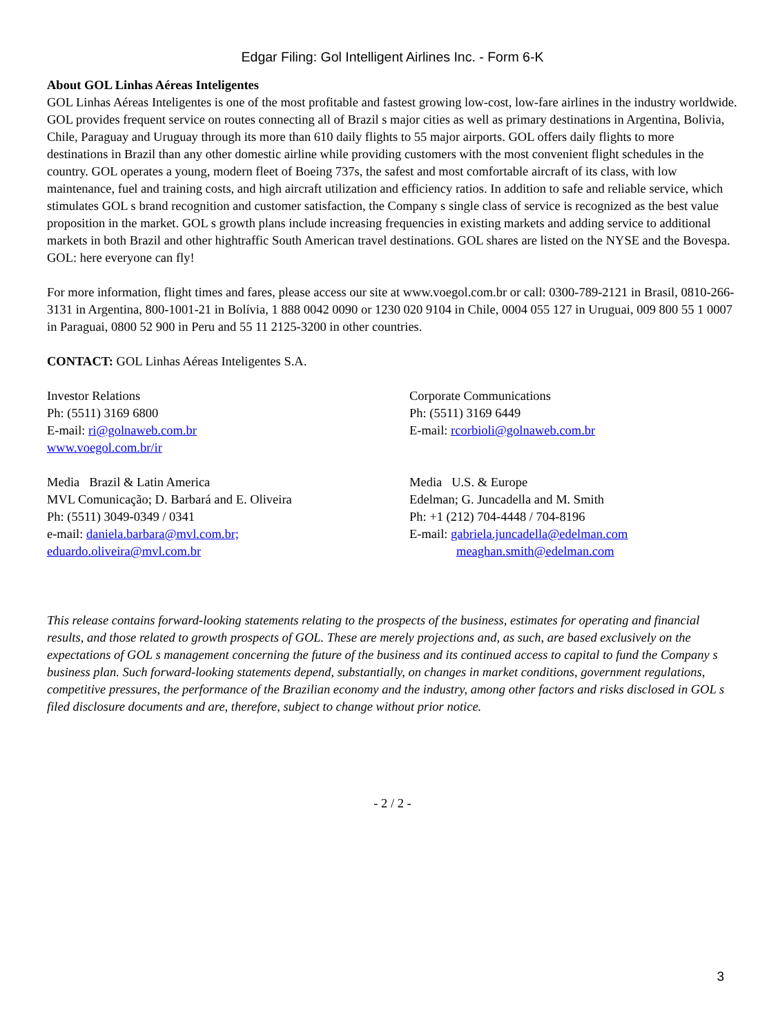Edgar Filing: Gol Intelligent Airlines Inc. - Form 6-K
About GOL Linhas Aéreas Inteligentes
GOL Linhas Aéreas Inteligentes is one of the most profitable and fastest growing low-cost, low-fare airlines in the industry worldwide. GOL provides frequent service on routes connecting all of Brazil s major cities as well as primary destinations in Argentina, Bolivia, Chile, Paraguay and Uruguay through its more than 610 daily flights to 55 major airports. GOL offers daily flights to more destinations in Brazil than any other domestic airline while providing customers with the most convenient flight schedules in the country. GOL operates a young, modern fleet of Boeing 737s, the safest and most comfortable aircraft of its class, with low maintenance, fuel and training costs, and high aircraft utilization and efficiency ratios. In addition to safe and reliable service, which stimulates GOL s brand recognition and customer satisfaction, the Company s single class of service is recognized as the best value proposition in the market. GOL s growth plans include increasing frequencies in existing markets and adding service to additional markets in both Brazil and other hightraffic South American travel destinations. GOL shares are listed on the NYSE and the Bovespa. GOL: here everyone can fly!
For more information, flight times and fares, please access our site at www.voegol.com.br or call: 0300-789-2121 in Brasil, 0810-266-3131 in Argentina, 800-1001-21 in Bolívia, 1 888 0042 0090 or 1230 020 9104 in Chile, 0004 055 127 in Uruguai, 009 800 55 1 0007 in Paraguai, 0800 52 900 in Peru and 55 11 2125-3200 in other countries.
CONTACT: GOL Linhas Aéreas Inteligentes S.A.
Investor Relations
Ph: (5511) 3169 6800
E-mail: ri@golnaweb.com.br
www.voegol.com.br/ir
Corporate Communications
Ph: (5511) 3169 6449
E-mail: rcorbioli@golnaweb.com.br
Media Brazil & Latin America
MVL Comunicação; D. Barbará and E. Oliveira
Ph: (5511) 3049-0349 / 0341
e-mail: daniela.barbara@mvl.com.br;
eduardo.oliveira@mvl.com.br
Media U.S. & Europe
Edelman; G. Juncadella and M. Smith
Ph: +1 (212) 704-4448 / 704-8196
E-mail: gabriela.juncadella@edelman.com
meaghan.smith@edelman.com
This release contains forward-looking statements relating to the prospects of the business, estimates for operating and financial results, and those related to growth prospects of GOL. These are merely projections and, as such, are based exclusively on the expectations of GOL s management concerning the future of the business and its continued access to capital to fund the Company s business plan. Such forward-looking statements depend, substantially, on changes in market conditions, government regulations, competitive pressures, the performance of the Brazilian economy and the industry, among other factors and risks disclosed in GOL s filed disclosure documents and are, therefore, subject to change without prior notice.
- 2 / 2 -
3